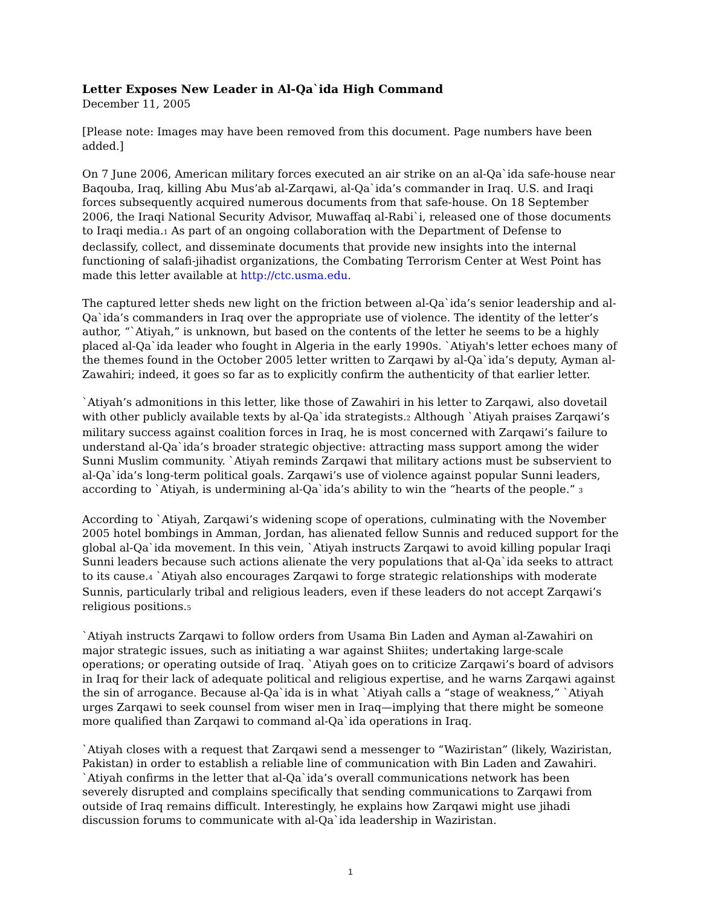Letter Exposes New Leader in Al-Qa`ida High Command
December 11, 2005
[Please note: Images may have been removed from this document. Page numbers have been added.]
On 7 June 2006, American military forces executed an air strike on an al-Qa`ida safe-house near Baqouba, Iraq, killing Abu Mus’ab al-Zarqawi, al-Qa`ida’s commander in Iraq. U.S. and Iraqi forces subsequently acquired numerous documents from that safe-house. On 18 September 2006, the Iraqi National Security Advisor, Muwaffaq al-Rabi`i, released one of those documents to Iraqi media.<sub>1</sub> As part of an ongoing collaboration with the Department of Defense to declassify, collect, and disseminate documents that provide new insights into the internal functioning of salafi-jihadist organizations, the Combating Terrorism Center at West Point has made this letter available at http://ctc.usma.edu.
The captured letter sheds new light on the friction between al-Qa`ida’s senior leadership and al-Qa`ida’s commanders in Iraq over the appropriate use of violence. The identity of the letter’s author, “`Atiyah,” is unknown, but based on the contents of the letter he seems to be a highly placed al-Qa`ida leader who fought in Algeria in the early 1990s. `Atiyah's letter echoes many of the themes found in the October 2005 letter written to Zarqawi by al-Qa`ida’s deputy, Ayman al-Zawahiri; indeed, it goes so far as to explicitly confirm the authenticity of that earlier letter.
`Atiyah’s admonitions in this letter, like those of Zawahiri in his letter to Zarqawi, also dovetail with other publicly available texts by al-Qa`ida strategists.<sub>2</sub> Although `Atiyah praises Zarqawi’s military success against coalition forces in Iraq, he is most concerned with Zarqawi’s failure to understand al-Qa`ida’s broader strategic objective: attracting mass support among the wider Sunni Muslim community. `Atiyah reminds Zarqawi that military actions must be subservient to al-Qa`ida’s long-term political goals. Zarqawi’s use of violence against popular Sunni leaders, according to `Atiyah, is undermining al-Qa`ida’s ability to win the “hearts of the people.” <sub>3</sub>
According to `Atiyah, Zarqawi’s widening scope of operations, culminating with the November 2005 hotel bombings in Amman, Jordan, has alienated fellow Sunnis and reduced support for the global al-Qa`ida movement. In this vein, `Atiyah instructs Zarqawi to avoid killing popular Iraqi Sunni leaders because such actions alienate the very populations that al-Qa`ida seeks to attract to its cause.<sub>4</sub> `Atiyah also encourages Zarqawi to forge strategic relationships with moderate Sunnis, particularly tribal and religious leaders, even if these leaders do not accept Zarqawi’s religious positions.<sub>5</sub>
`Atiyah instructs Zarqawi to follow orders from Usama Bin Laden and Ayman al-Zawahiri on major strategic issues, such as initiating a war against Shiites; undertaking large-scale operations; or operating outside of Iraq. `Atiyah goes on to criticize Zarqawi’s board of advisors in Iraq for their lack of adequate political and religious expertise, and he warns Zarqawi against the sin of arrogance. Because al-Qa`ida is in what `Atiyah calls a “stage of weakness,” `Atiyah urges Zarqawi to seek counsel from wiser men in Iraq—implying that there might be someone more qualified than Zarqawi to command al-Qa`ida operations in Iraq.
`Atiyah closes with a request that Zarqawi send a messenger to “Waziristan” (likely, Waziristan, Pakistan) in order to establish a reliable line of communication with Bin Laden and Zawahiri. `Atiyah confirms in the letter that al-Qa`ida’s overall communications network has been severely disrupted and complains specifically that sending communications to Zarqawi from outside of Iraq remains difficult. Interestingly, he explains how Zarqawi might use jihadi discussion forums to communicate with al-Qa`ida leadership in Waziristan.
1